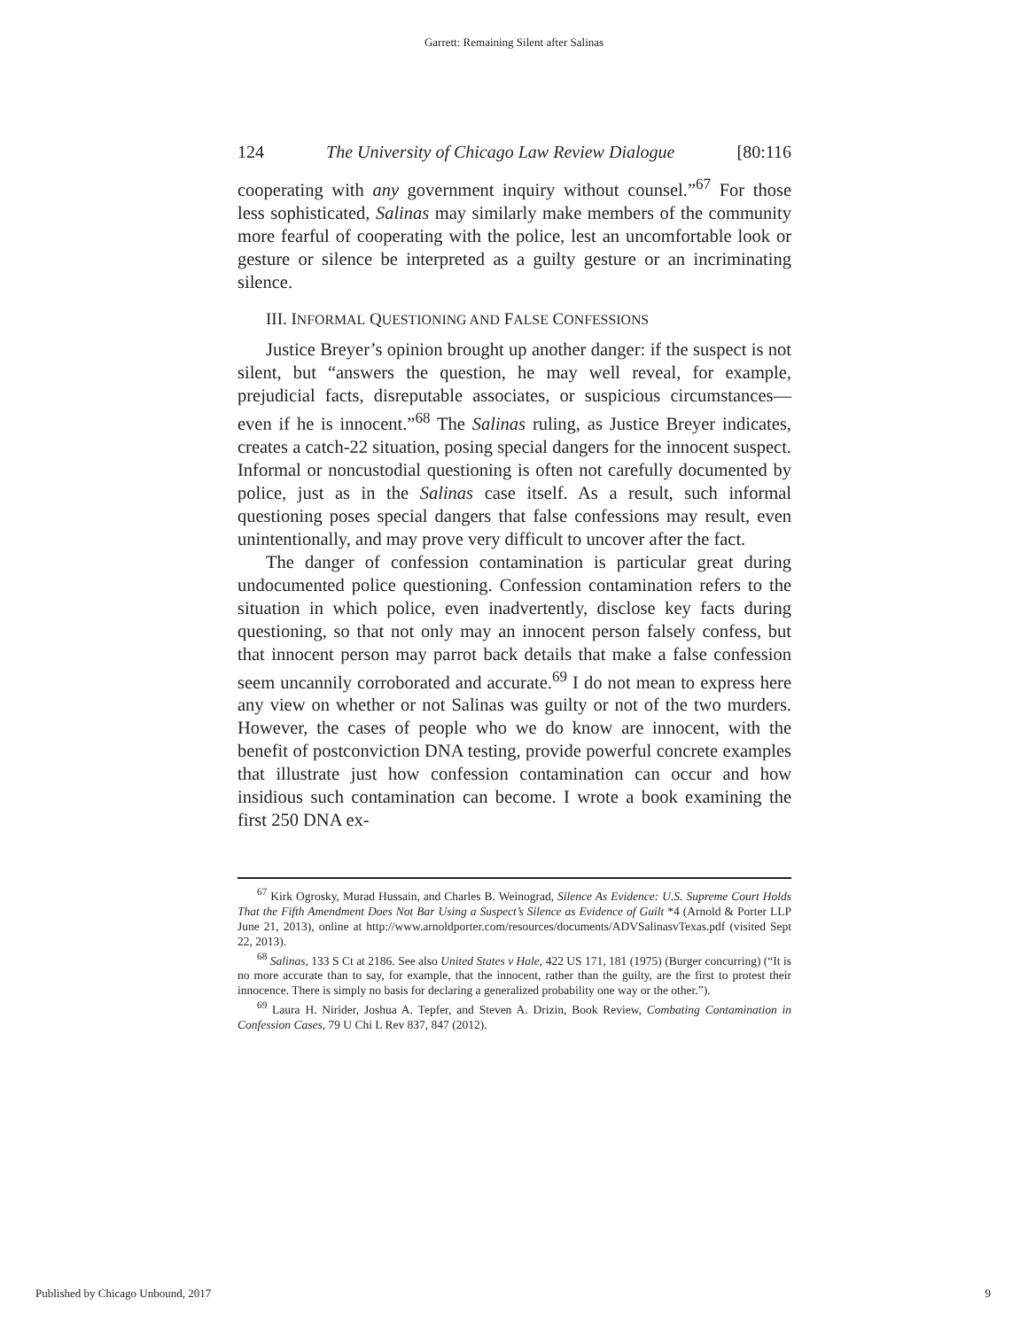Garrett: Remaining Silent after Salinas
124 The University of Chicago Law Review Dialogue [80:116
cooperating with any government inquiry without counsel.”<sup>67</sup> For those less sophisticated, Salinas may similarly make members of the community more fearful of cooperating with the police, lest an uncomfortable look or gesture or silence be interpreted as a guilty gesture or an incriminating silence.
III. INFORMAL QUESTIONING AND FALSE CONFESSIONS
Justice Breyer’s opinion brought up another danger: if the suspect is not silent, but “answers the question, he may well reveal, for example, prejudicial facts, disreputable associates, or suspicious circumstances—even if he is innocent.”<sup>68</sup> The Salinas ruling, as Justice Breyer indicates, creates a catch-22 situation, posing special dangers for the innocent suspect. Informal or noncustodial questioning is often not carefully documented by police, just as in the Salinas case itself. As a result, such informal questioning poses special dangers that false confessions may result, even unintentionally, and may prove very difficult to uncover after the fact.
The danger of confession contamination is particular great during undocumented police questioning. Confession contamination refers to the situation in which police, even inadvertently, disclose key facts during questioning, so that not only may an innocent person falsely confess, but that innocent person may parrot back details that make a false confession seem uncannily corroborated and accurate.<sup>69</sup> I do not mean to express here any view on whether or not Salinas was guilty or not of the two murders. However, the cases of people who we do know are innocent, with the benefit of postconviction DNA testing, provide powerful concrete examples that illustrate just how confession contamination can occur and how insidious such contamination can become. I wrote a book examining the first 250 DNA ex-
<sup>67</sup> Kirk Ogrosky, Murad Hussain, and Charles B. Weinograd, Silence As Evidence: U.S. Supreme Court Holds That the Fifth Amendment Does Not Bar Using a Suspect’s Silence as Evidence of Guilt *4 (Arnold & Porter LLP June 21, 2013), online at http://www.arnoldporter.com/resources/documents/ADVSalinasvTexas.pdf (visited Sept 22, 2013).
<sup>68</sup> Salinas, 133 S Ct at 2186. See also United States v Hale, 422 US 171, 181 (1975) (Burger concurring) (“It is no more accurate than to say, for example, that the innocent, rather than the guilty, are the first to protest their innocence. There is simply no basis for declaring a generalized probability one way or the other.”).
<sup>69</sup> Laura H. Nirider, Joshua A. Tepfer, and Steven A. Drizin, Book Review, Combating Contamination in Confession Cases, 79 U Chi L Rev 837, 847 (2012).
Published by Chicago Unbound, 2017 9